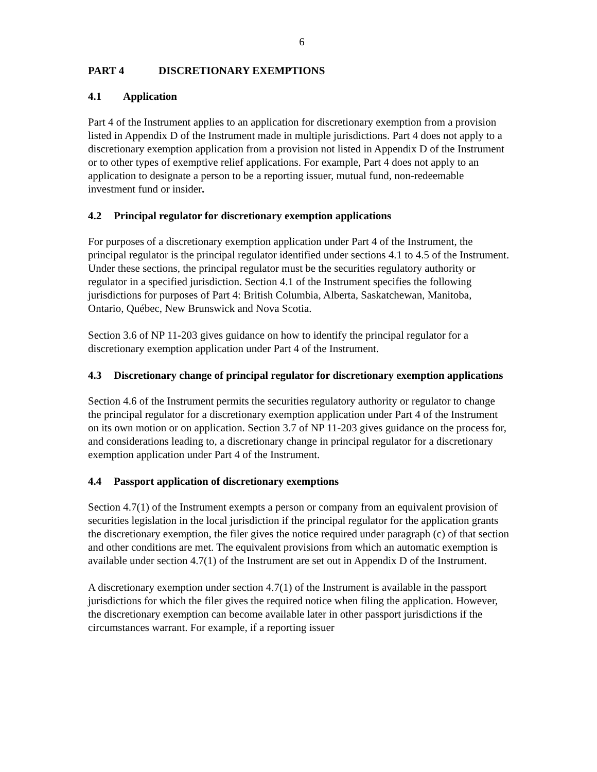6
PART 4 DISCRETIONARY EXEMPTIONS
4.1 Application
Part 4 of the Instrument applies to an application for discretionary exemption from a provision listed in Appendix D of the Instrument made in multiple jurisdictions. Part 4 does not apply to a discretionary exemption application from a provision not listed in Appendix D of the Instrument or to other types of exemptive relief applications. For example, Part 4 does not apply to an application to designate a person to be a reporting issuer, mutual fund, non-redeemable investment fund or insider.
4.2 Principal regulator for discretionary exemption applications
For purposes of a discretionary exemption application under Part 4 of the Instrument, the principal regulator is the principal regulator identified under sections 4.1 to 4.5 of the Instrument. Under these sections, the principal regulator must be the securities regulatory authority or regulator in a specified jurisdiction. Section 4.1 of the Instrument specifies the following jurisdictions for purposes of Part 4: British Columbia, Alberta, Saskatchewan, Manitoba, Ontario, Québec, New Brunswick and Nova Scotia.
Section 3.6 of NP 11-203 gives guidance on how to identify the principal regulator for a discretionary exemption application under Part 4 of the Instrument.
4.3 Discretionary change of principal regulator for discretionary exemption applications
Section 4.6 of the Instrument permits the securities regulatory authority or regulator to change the principal regulator for a discretionary exemption application under Part 4 of the Instrument on its own motion or on application. Section 3.7 of NP 11-203 gives guidance on the process for, and considerations leading to, a discretionary change in principal regulator for a discretionary exemption application under Part 4 of the Instrument.
4.4 Passport application of discretionary exemptions
Section 4.7(1) of the Instrument exempts a person or company from an equivalent provision of securities legislation in the local jurisdiction if the principal regulator for the application grants the discretionary exemption, the filer gives the notice required under paragraph (c) of that section and other conditions are met. The equivalent provisions from which an automatic exemption is available under section 4.7(1) of the Instrument are set out in Appendix D of the Instrument.
A discretionary exemption under section 4.7(1) of the Instrument is available in the passport jurisdictions for which the filer gives the required notice when filing the application. However, the discretionary exemption can become available later in other passport jurisdictions if the circumstances warrant. For example, if a reporting issuer